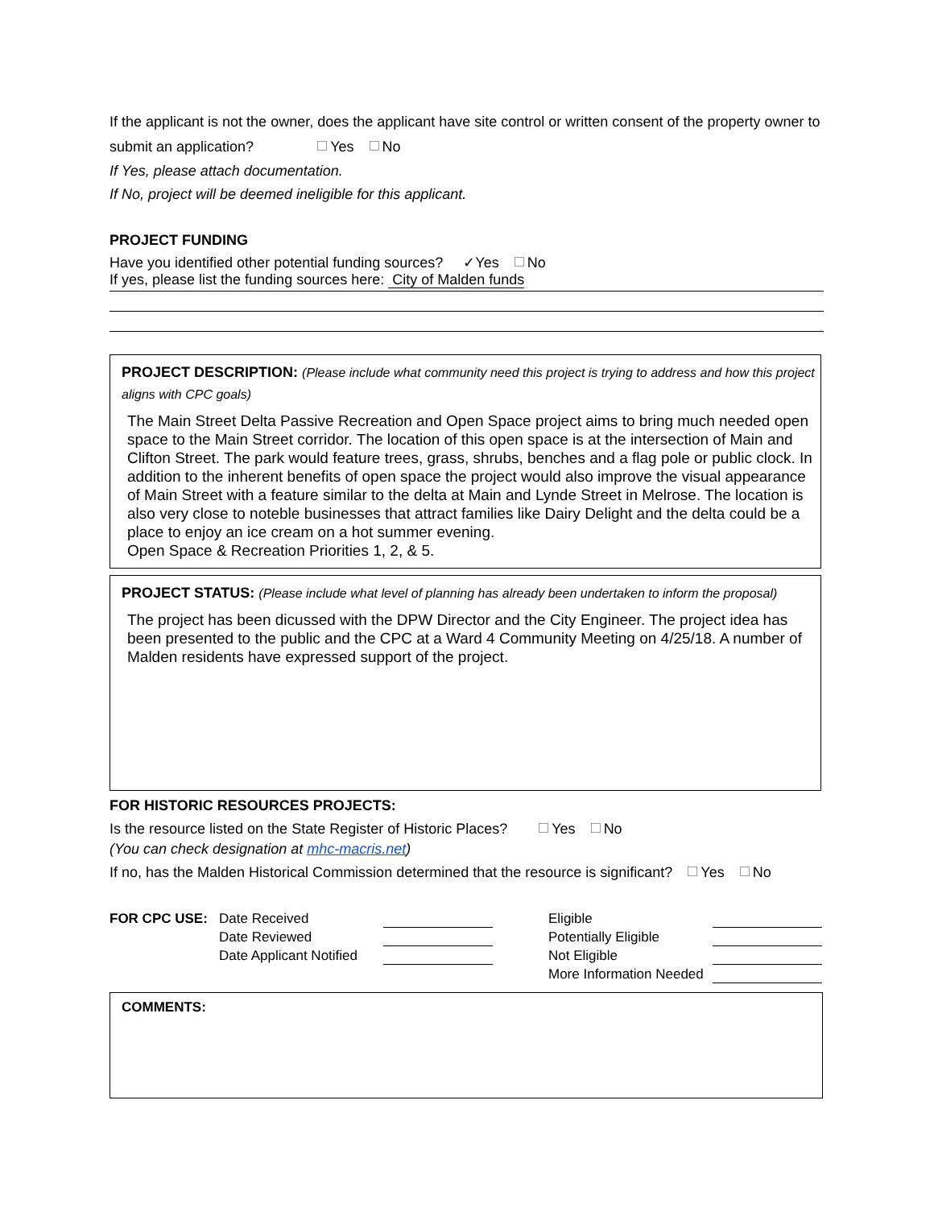If the applicant is not the owner, does the applicant have site control or written consent of the property owner to submit an application? Yes No
If Yes, please attach documentation.
If No, project will be deemed ineligible for this applicant.
PROJECT FUNDING
Have you identified other potential funding sources? ✓Yes No
If yes, please list the funding sources here: City of Malden funds
PROJECT DESCRIPTION: (Please include what community need this project is trying to address and how this project aligns with CPC goals)
The Main Street Delta Passive Recreation and Open Space project aims to bring much needed open space to the Main Street corridor. The location of this open space is at the intersection of Main and Clifton Street. The park would feature trees, grass, shrubs, benches and a flag pole or public clock. In addition to the inherent benefits of open space the project would also improve the visual appearance of Main Street with a feature similar to the delta at Main and Lynde Street in Melrose. The location is also very close to noteble businesses that attract families like Dairy Delight and the delta could be a place to enjoy an ice cream on a hot summer evening.
Open Space & Recreation Priorities 1, 2, & 5.
PROJECT STATUS: (Please include what level of planning has already been undertaken to inform the proposal)
The project has been dicussed with the DPW Director and the City Engineer. The project idea has been presented to the public and the CPC at a Ward 4 Community Meeting on 4/25/18. A number of Malden residents have expressed support of the project.
FOR HISTORIC RESOURCES PROJECTS:
Is the resource listed on the State Register of Historic Places? Yes No
(You can check designation at mhc-macris.net)
If no, has the Malden Historical Commission determined that the resource is significant? Yes No
| FOR CPC USE: | Date Received | | Eligible | |
| | Date Reviewed | | Potentially Eligible | |
| | Date Applicant Notified | | Not Eligible | |
| | | | More Information Needed | |
COMMENTS: